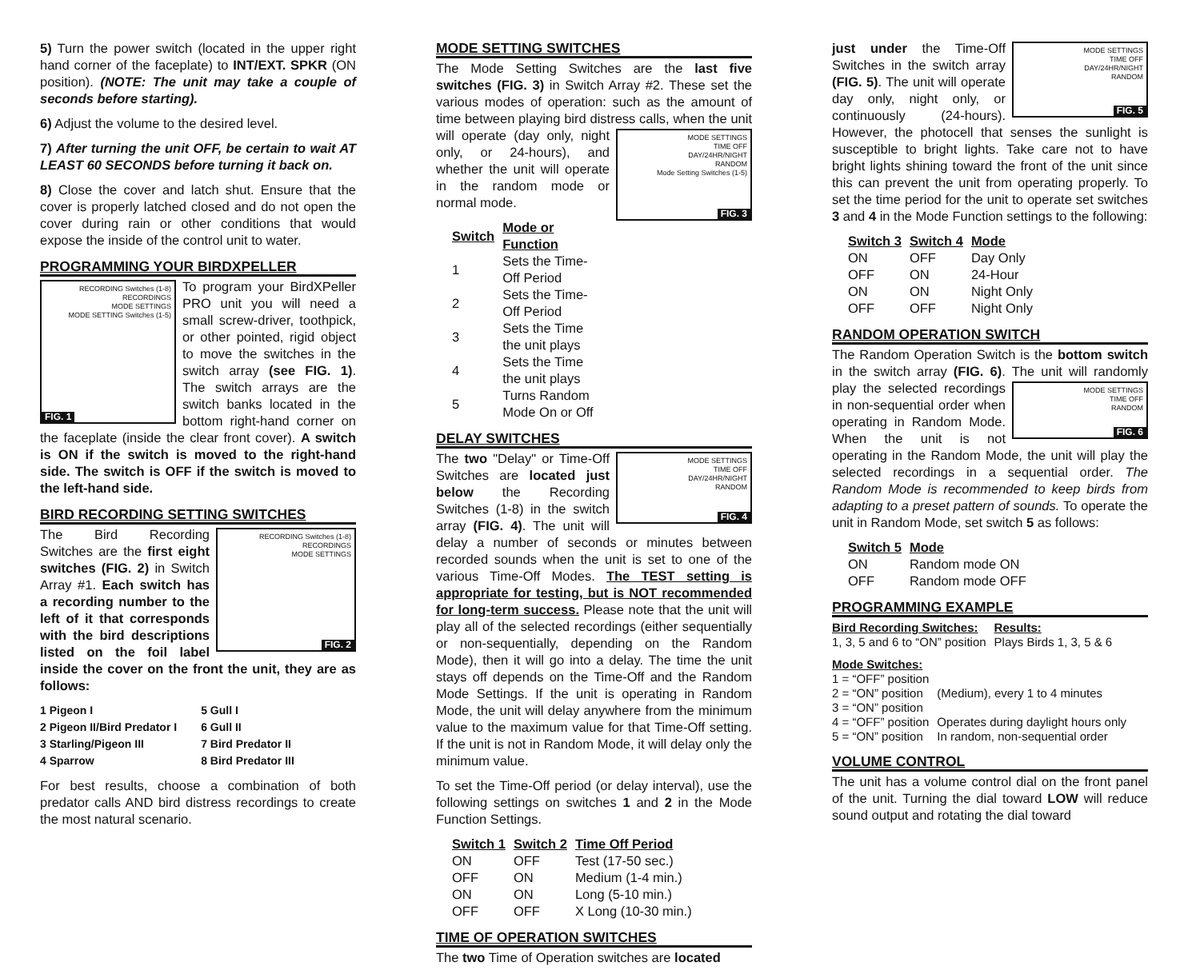5) Turn the power switch (located in the upper right hand corner of the faceplate) to INT/EXT. SPKR (ON position). (NOTE: The unit may take a couple of seconds before starting).
6) Adjust the volume to the desired level.
7) After turning the unit OFF, be certain to wait AT LEAST 60 SECONDS before turning it back on.
8) Close the cover and latch shut. Ensure that the cover is properly latched closed and do not open the cover during rain or other conditions that would expose the inside of the control unit to water.
PROGRAMMING YOUR BIRDXPELLER
RECORDING Switches (1-8)
RECORDINGS
MODE SETTINGS
MODE SETTING Switches (1-5)
FIG. 1
To program your BirdXPeller PRO unit you will need a small screw-driver, toothpick, or other pointed, rigid object to move the switches in the switch array (see FIG. 1). The switch arrays are the switch banks located in the bottom right-hand corner on the faceplate (inside the clear front cover). A switch is ON if the switch is moved to the right-hand side. The switch is OFF if the switch is moved to the left-hand side.
BIRD RECORDING SETTING SWITCHES
RECORDING Switches (1-8)
RECORDINGS
MODE SETTINGS
FIG. 2
The Bird Recording Switches are the first eight switches (FIG. 2) in Switch Array #1. Each switch has a recording number to the left of it that corresponds with the bird descriptions listed on the foil label inside the cover on the front the unit, they are as follows:
| 1 Pigeon I | 5 Gull I |
| 2 Pigeon II/Bird Predator I | 6 Gull II |
| 3 Starling/Pigeon III | 7 Bird Predator II |
| 4 Sparrow | 8 Bird Predator III |
For best results, choose a combination of both predator calls AND bird distress recordings to create the most natural scenario.
MODE SETTING SWITCHES
The Mode Setting Switches are the last five switches (FIG. 3) in Switch Array #2. These set the various modes of operation: such as the amount of time between playing bird distress calls, when the unit will
MODE SETTINGS
TIME OFF
DAY/24HR/NIGHT
RANDOM
Mode Setting Switches (1-5)
FIG. 3
operate (day only, night only, or 24-hours), and whether the unit will operate in the random mode or normal mode.
| Switch | Mode or Function |
| --- | --- |
| 1 | Sets the Time-Off Period |
| 2 | Sets the Time-Off Period |
| 3 | Sets the Time the unit plays |
| 4 | Sets the Time the unit plays |
| 5 | Turns Random Mode On or Off |
DELAY SWITCHES
MODE SETTINGS
TIME OFF
DAY/24HR/NIGHT
RANDOM
FIG. 4
The two "Delay" or Time-Off Switches are located just below the Recording Switches (1-8) in the switch array (FIG. 4). The unit will delay a number of seconds or minutes between recorded sounds when the unit is set to one of the various Time-Off Modes. The TEST setting is appropriate for testing, but is NOT recommended for long-term success. Please note that the unit will play all of the selected recordings (either sequentially or non-sequentially, depending on the Random Mode), then it will go into a delay. The time the unit stays off depends on the Time-Off and the Random Mode Settings. If the unit is operating in Random Mode, the unit will delay anywhere from the minimum value to the maximum value for that Time-Off setting. If the unit is not in Random Mode, it will delay only the minimum value.
To set the Time-Off period (or delay interval), use the following settings on switches 1 and 2 in the Mode Function Settings.
| Switch 1 | Switch 2 | Time Off Period |
| --- | --- | --- |
| ON | OFF | Test (17-50 sec.) |
| OFF | ON | Medium (1-4 min.) |
| ON | ON | Long (5-10 min.) |
| OFF | OFF | X Long (10-30 min.) |
TIME OF OPERATION SWITCHES
The two Time of Operation switches are located
MODE SETTINGS
TIME OFF
DAY/24HR/NIGHT
RANDOM
FIG. 5
just under the Time-Off Switches in the switch array (FIG. 5). The unit will operate day only, night only, or continuously (24-hours). However, the photocell that senses the sunlight is susceptible to bright lights. Take care not to have bright lights shining toward the front of the unit since this can prevent the unit from operating properly. To set the time period for the unit to operate set switches 3 and 4 in the Mode Function settings to the following:
| Switch 3 | Switch 4 | Mode |
| --- | --- | --- |
| ON | OFF | Day Only |
| OFF | ON | 24-Hour |
| ON | ON | Night Only |
| OFF | OFF | Night Only |
RANDOM OPERATION SWITCH
The Random Operation Switch is the bottom switch in the switch array (FIG. 6). The unit will
MODE SETTINGS
TIME OFF
RANDOM
FIG. 6
randomly play the selected recordings in non-sequential order when operating in Random Mode. When the unit is not operating in the Random Mode, the unit will play the selected recordings in a sequential order. The Random Mode is recommended to keep birds from adapting to a preset pattern of sounds. To operate the unit in Random Mode, set switch 5 as follows:
| Switch 5 | Mode |
| --- | --- |
| ON | Random mode ON |
| OFF | Random mode OFF |
PROGRAMMING EXAMPLE
| Bird Recording Switches: | Results: |
| --- | --- |
| 1, 3, 5 and 6 to “ON” position | Plays Birds 1, 3, 5 & 6 |
| Mode Switches: | |
| --- | --- |
| 1 = “OFF” position | |
| 2 = “ON” position | (Medium), every 1 to 4 minutes |
| 3 = “ON” position | |
| 4 = “OFF” position | Operates during daylight hours only |
| 5 = “ON” position | In random, non-sequential order |
VOLUME CONTROL
The unit has a volume control dial on the front panel of the unit. Turning the dial toward LOW will reduce sound output and rotating the dial toward